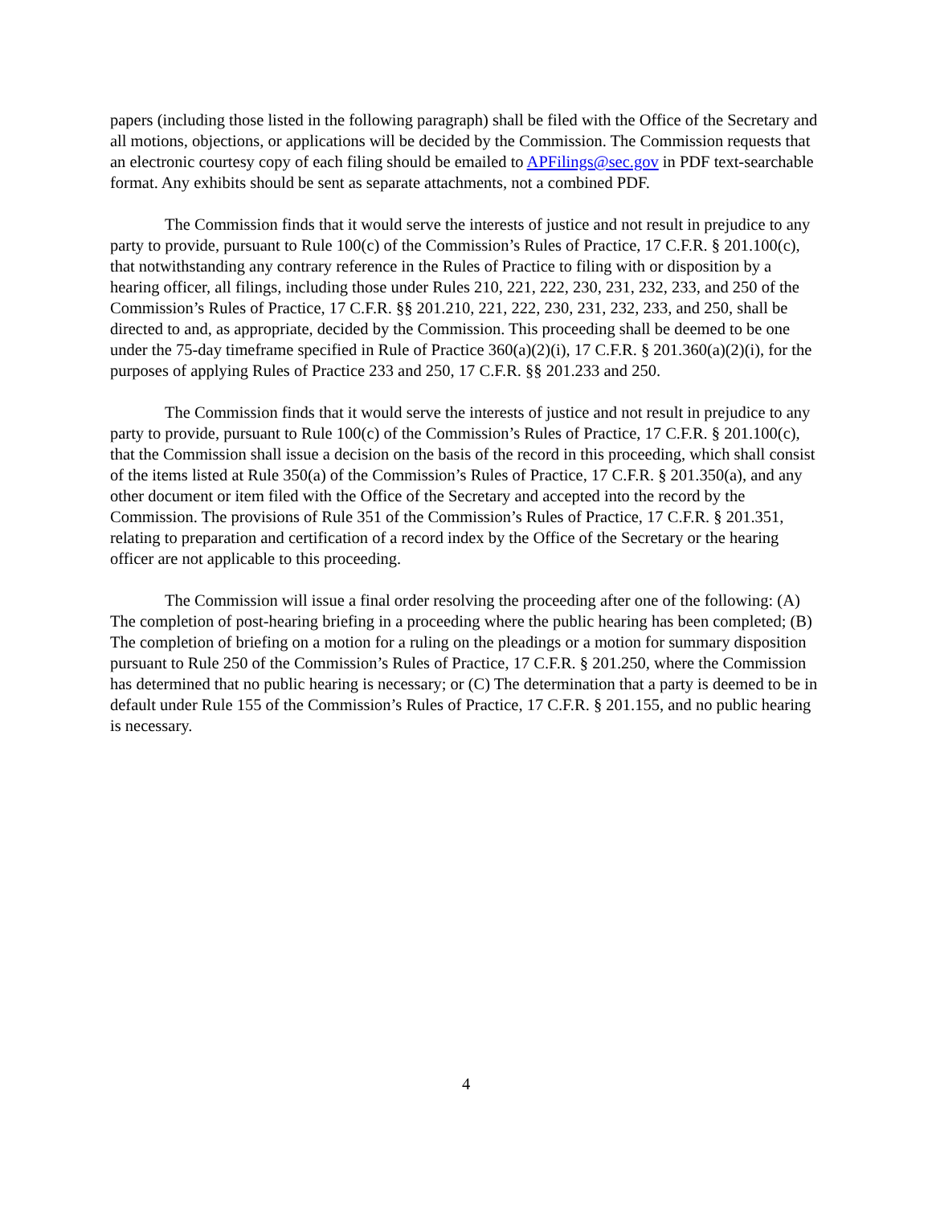papers (including those listed in the following paragraph) shall be filed with the Office of the Secretary and all motions, objections, or applications will be decided by the Commission. The Commission requests that an electronic courtesy copy of each filing should be emailed to APFilings@sec.gov in PDF text-searchable format. Any exhibits should be sent as separate attachments, not a combined PDF.
The Commission finds that it would serve the interests of justice and not result in prejudice to any party to provide, pursuant to Rule 100(c) of the Commission’s Rules of Practice, 17 C.F.R. § 201.100(c), that notwithstanding any contrary reference in the Rules of Practice to filing with or disposition by a hearing officer, all filings, including those under Rules 210, 221, 222, 230, 231, 232, 233, and 250 of the Commission’s Rules of Practice, 17 C.F.R. §§ 201.210, 221, 222, 230, 231, 232, 233, and 250, shall be directed to and, as appropriate, decided by the Commission. This proceeding shall be deemed to be one under the 75-day timeframe specified in Rule of Practice 360(a)(2)(i), 17 C.F.R. § 201.360(a)(2)(i), for the purposes of applying Rules of Practice 233 and 250, 17 C.F.R. §§ 201.233 and 250.
The Commission finds that it would serve the interests of justice and not result in prejudice to any party to provide, pursuant to Rule 100(c) of the Commission’s Rules of Practice, 17 C.F.R. § 201.100(c), that the Commission shall issue a decision on the basis of the record in this proceeding, which shall consist of the items listed at Rule 350(a) of the Commission’s Rules of Practice, 17 C.F.R. § 201.350(a), and any other document or item filed with the Office of the Secretary and accepted into the record by the Commission. The provisions of Rule 351 of the Commission’s Rules of Practice, 17 C.F.R. § 201.351, relating to preparation and certification of a record index by the Office of the Secretary or the hearing officer are not applicable to this proceeding.
The Commission will issue a final order resolving the proceeding after one of the following: (A) The completion of post-hearing briefing in a proceeding where the public hearing has been completed; (B) The completion of briefing on a motion for a ruling on the pleadings or a motion for summary disposition pursuant to Rule 250 of the Commission’s Rules of Practice, 17 C.F.R. § 201.250, where the Commission has determined that no public hearing is necessary; or (C) The determination that a party is deemed to be in default under Rule 155 of the Commission’s Rules of Practice, 17 C.F.R. § 201.155, and no public hearing is necessary.
4